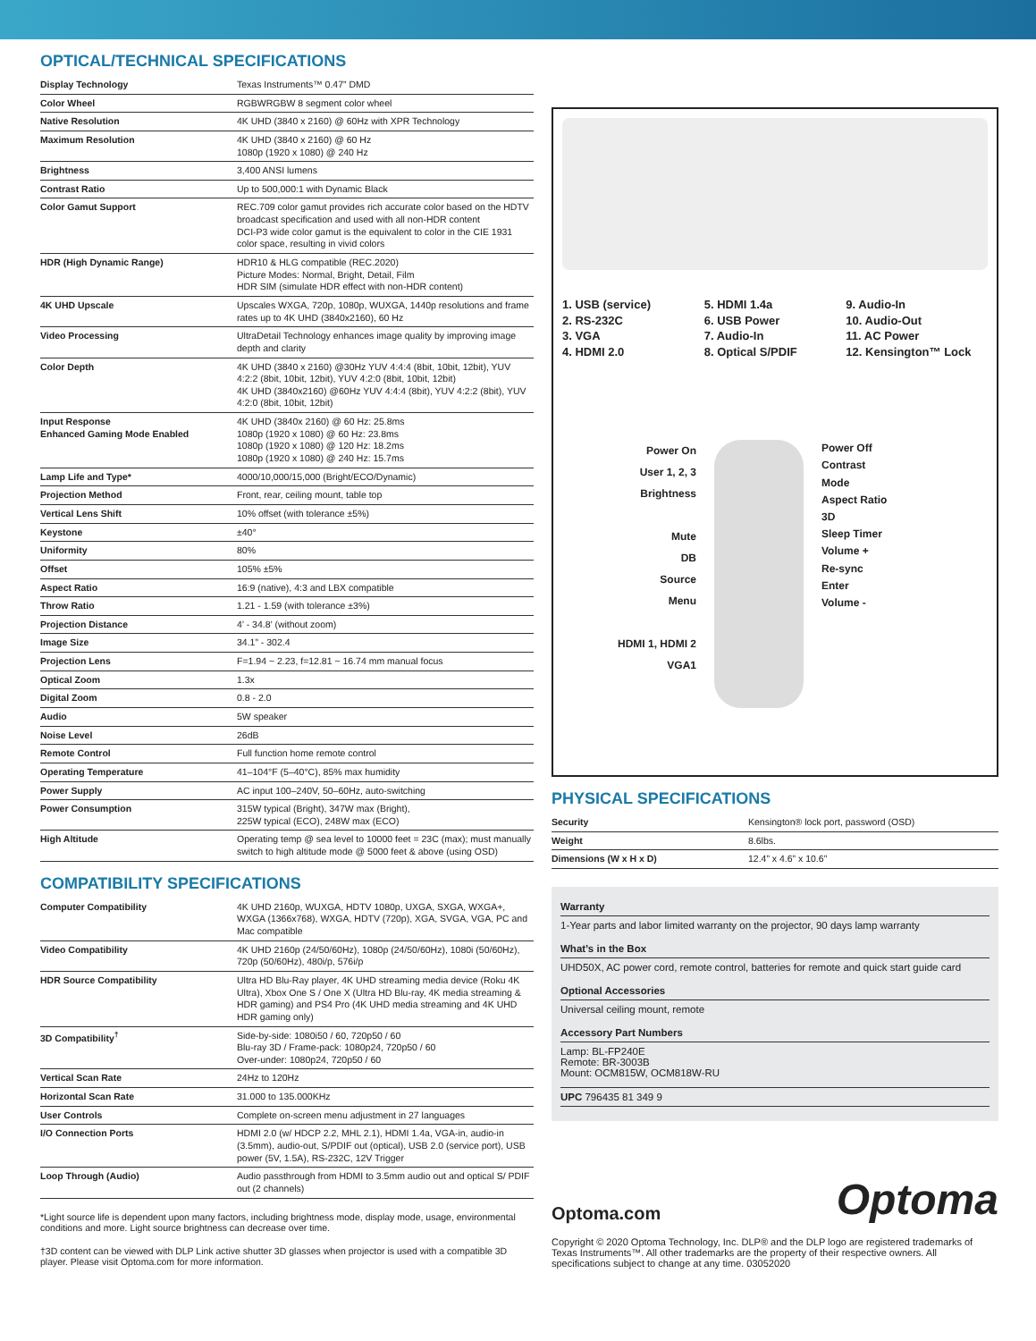OPTICAL/TECHNICAL SPECIFICATIONS
| Display Technology | Texas Instruments™ 0.47” DMD |
| Color Wheel | RGBWRGBW 8 segment color wheel |
| Native Resolution | 4K UHD (3840 x 2160) @ 60Hz with XPR Technology |
| Maximum Resolution | 4K UHD (3840 x 2160) @ 60 Hz 1080p (1920 x 1080) @ 240 Hz |
| Brightness | 3,400 ANSI lumens |
| Contrast Ratio | Up to 500,000:1 with Dynamic Black |
| Color Gamut Support | REC.709 color gamut provides rich accurate color based on the HDTV broadcast specification and used with all non-HDR content DCI-P3 wide color gamut is the equivalent to color in the CIE 1931 color space, resulting in vivid colors |
| HDR (High Dynamic Range) | HDR10 & HLG compatible (REC.2020) Picture Modes: Normal, Bright, Detail, Film HDR SIM (simulate HDR effect with non-HDR content) |
| 4K UHD Upscale | Upscales WXGA, 720p, 1080p, WUXGA, 1440p resolutions and frame rates up to 4K UHD (3840x2160), 60 Hz |
| Video Processing | UltraDetail Technology enhances image quality by improving image depth and clarity |
| Color Depth | 4K UHD (3840 x 2160) @30Hz YUV 4:4:4 (8bit, 10bit, 12bit), YUV 4:2:2 (8bit, 10bit, 12bit), YUV 4:2:0 (8bit, 10bit, 12bit) 4K UHD (3840x2160) @60Hz YUV 4:4:4 (8bit), YUV 4:2:2 (8bit), YUV 4:2:0 (8bit, 10bit, 12bit) |
| Input Response Enhanced Gaming Mode Enabled | 4K UHD (3840x 2160) @ 60 Hz: 25.8ms 1080p (1920 x 1080) @ 60 Hz: 23.8ms 1080p (1920 x 1080) @ 120 Hz: 18.2ms 1080p (1920 x 1080) @ 240 Hz: 15.7ms |
| Lamp Life and Type* | 4000/10,000/15,000 (Bright/ECO/Dynamic) |
| Projection Method | Front, rear, ceiling mount, table top |
| Vertical Lens Shift | 10% offset (with tolerance ±5%) |
| Keystone | ±40° |
| Uniformity | 80% |
| Offset | 105% ±5% |
| Aspect Ratio | 16:9 (native), 4:3 and LBX compatible |
| Throw Ratio | 1.21 - 1.59 (with tolerance ±3%) |
| Projection Distance | 4’ - 34.8’ (without zoom) |
| Image Size | 34.1” - 302.4 |
| Projection Lens | F=1.94 ~ 2.23, f=12.81 ~ 16.74 mm manual focus |
| Optical Zoom | 1.3x |
| Digital Zoom | 0.8 - 2.0 |
| Audio | 5W speaker |
| Noise Level | 26dB |
| Remote Control | Full function home remote control |
| Operating Temperature | 41–104°F (5–40°C), 85% max humidity |
| Power Supply | AC input 100–240V, 50–60Hz, auto-switching |
| Power Consumption | 315W typical (Bright), 347W max (Bright), 225W typical (ECO), 248W max (ECO) |
| High Altitude | Operating temp @ sea level to 10000 feet = 23C (max); must manually switch to high altitude mode @ 5000 feet & above (using OSD) |
COMPATIBILITY SPECIFICATIONS
| Computer Compatibility | 4K UHD 2160p, WUXGA, HDTV 1080p, UXGA, SXGA, WXGA+, WXGA (1366x768), WXGA, HDTV (720p), XGA, SVGA, VGA, PC and Mac compatible |
| Video Compatibility | 4K UHD 2160p (24/50/60Hz), 1080p (24/50/60Hz), 1080i (50/60Hz), 720p (50/60Hz), 480i/p, 576i/p |
| HDR Source Compatibility | Ultra HD Blu-Ray player, 4K UHD streaming media device (Roku 4K Ultra), Xbox One S / One X (Ultra HD Blu-ray, 4K media streaming & HDR gaming) and PS4 Pro (4K UHD media streaming and 4K UHD HDR gaming only) |
| 3D Compatibility<sup>†</sup> | Side-by-side: 1080i50 / 60, 720p50 / 60 Blu-ray 3D / Frame-pack: 1080p24, 720p50 / 60 Over-under: 1080p24, 720p50 / 60 |
| Vertical Scan Rate | 24Hz to 120Hz |
| Horizontal Scan Rate | 31.000 to 135.000KHz |
| User Controls | Complete on-screen menu adjustment in 27 languages |
| I/O Connection Ports | HDMI 2.0 (w/ HDCP 2.2, MHL 2.1), HDMI 1.4a, VGA-in, audio-in (3.5mm), audio-out, S/PDIF out (optical), USB 2.0 (service port), USB power (5V, 1.5A), RS-232C, 12V Trigger |
| Loop Through (Audio) | Audio passthrough from HDMI to 3.5mm audio out and optical S/ PDIF out (2 channels) |
*Light source life is dependent upon many factors, including brightness mode, display mode, usage, environmental conditions and more. Light source brightness can decrease over time.
†3D content can be viewed with DLP Link active shutter 3D glasses when projector is used with a compatible 3D player. Please visit Optoma.com for more information.
1. USB (service)
2. RS-232C
3. VGA
4. HDMI 2.0
5. HDMI 1.4a
6. USB Power
7. Audio-In
8. Optical S/PDIF
9. Audio-In
10. Audio-Out
11. AC Power
12. Kensington™ Lock
Power On
User 1, 2, 3
Brightness
Mute
DB
Source
Menu
HDMI 1, HDMI 2
VGA1
Power Off
Contrast
Mode
Aspect Ratio
3D
Sleep Timer
Volume +
Re-sync
Enter
Volume -
PHYSICAL SPECIFICATIONS
| Security | Kensington® lock port, password (OSD) |
| Weight | 8.6lbs. |
| Dimensions (W x H x D) | 12.4” x 4.6” x 10.6” |
Warranty
1-Year parts and labor limited warranty on the projector, 90 days lamp warranty
What’s in the Box
UHD50X, AC power cord, remote control, batteries for remote and quick start guide card
Optional Accessories
Universal ceiling mount, remote
Accessory Part Numbers
Lamp: BL-FP240E
Remote: BR-3003B
Mount: OCM815W, OCM818W-RU
UPC 796435 81 349 9
Optoma.com
Optoma
Copyright © 2020 Optoma Technology, Inc. DLP® and the DLP logo are registered trademarks of Texas Instruments™. All other trademarks are the property of their respective owners. All specifications subject to change at any time. 03052020